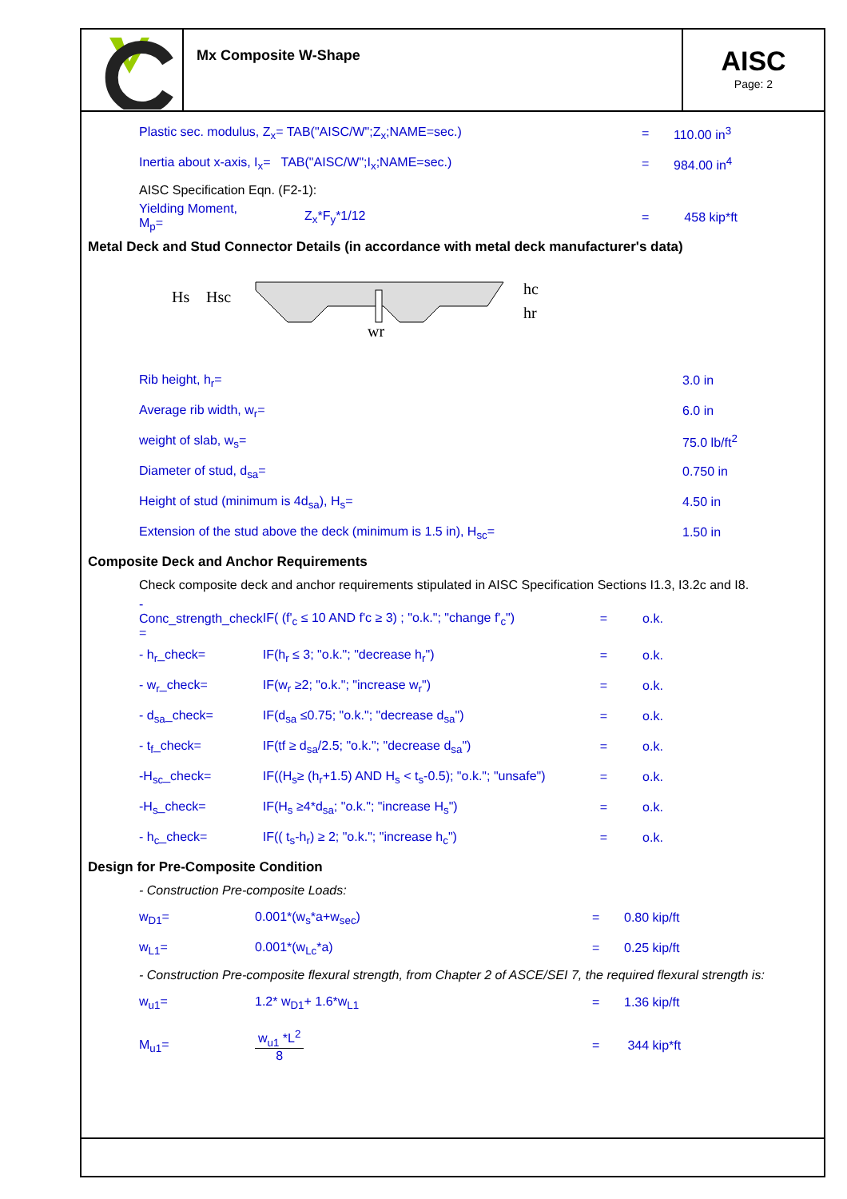Mx Composite W-Shape
AISC
Page: 2
| Plastic sec. modulus, Z<sub>x</sub>= TAB("AISC/W";Z<sub>x</sub>;NAME=sec.) | | = | 110.00 in<sup>3</sup> |
| Inertia about x-axis, I<sub>x</sub>= TAB("AISC/W";I<sub>x</sub>;NAME=sec.) | | = | 984.00 in<sup>4</sup> |
| AISC Specification Eqn. (F2-1): | | | |
| Yielding Moment, M<sub>p</sub>= | Z<sub>x</sub>*F<sub>y</sub>*1/12 | = | 458 kip*ft |
Metal Deck and Stud Connector Details (in accordance with metal deck manufacturer's data)
Hs
Hsc
hc
hr
wr
| Rib height, h<sub>r</sub>= | 3.0 in |
| Average rib width, w<sub>r</sub>= | 6.0 in |
| weight of slab, w<sub>s</sub>= | 75.0 lb/ft<sup>2</sup> |
| Diameter of stud, d<sub>sa</sub>= | 0.750 in |
| Height of stud (minimum is 4d<sub>sa</sub>), H<sub>s</sub>= | 4.50 in |
| Extension of the stud above the deck (minimum is 1.5 in), H<sub>sc</sub>= | 1.50 in |
Composite Deck and Anchor Requirements
Check composite deck and anchor requirements stipulated in AISC Specification Sections I1.3, I3.2c and I8.
| - Conc_strength_check = | IF( (f'<sub>c</sub> ≤ 10 AND f'c ≥ 3) ; "o.k."; "change f'<sub>c</sub>") | = | o.k. |
| - h<sub>r</sub>_check= | IF(h<sub>r</sub> ≤ 3; "o.k."; "decrease h<sub>r</sub>") | = | o.k. |
| - w<sub>r</sub>_check= | IF(w<sub>r</sub> ≥2; "o.k."; "increase w<sub>r</sub>") | = | o.k. |
| - d<sub>sa</sub>_check= | IF(d<sub>sa</sub> ≤0.75; "o.k."; "decrease d<sub>sa</sub>") | = | o.k. |
| - t<sub>f</sub>_check= | IF(tf ≥ d<sub>sa</sub>/2.5; "o.k."; "decrease d<sub>sa</sub>") | = | o.k. |
| -H<sub>sc</sub>_check= | IF((H<sub>s</sub>≥ (h<sub>r</sub>+1.5) AND H<sub>s</sub> < t<sub>s</sub>-0.5); "o.k."; "unsafe") | = | o.k. |
| -H<sub>s</sub>_check= | IF(H<sub>s</sub> ≥4*d<sub>sa</sub>; "o.k."; "increase H<sub>s</sub>") | = | o.k. |
| - h<sub>c</sub>_check= | IF(( t<sub>s</sub>-h<sub>r</sub>) ≥ 2; "o.k."; "increase h<sub>c</sub>") | = | o.k. |
Design for Pre-Composite Condition
- Construction Pre-composite Loads:
| w<sub>D1</sub>= | 0.001*(w<sub>s</sub>*a+w<sub>sec</sub>) | = | 0.80 kip/ft |
| w<sub>L1</sub>= | 0.001*(w<sub>Lc</sub>*a) | = | 0.25 kip/ft |
- Construction Pre-composite flexural strength, from Chapter 2 of ASCE/SEI 7, the required flexural strength is:
| w<sub>u1</sub>= | 1.2* w<sub>D1</sub>+ 1.6*w<sub>L1</sub> | = | 1.36 kip/ft |
| M<sub>u1</sub>= | w<sub>u1</sub> *L<sup>2</sup> 8 | = | 344 kip*ft |